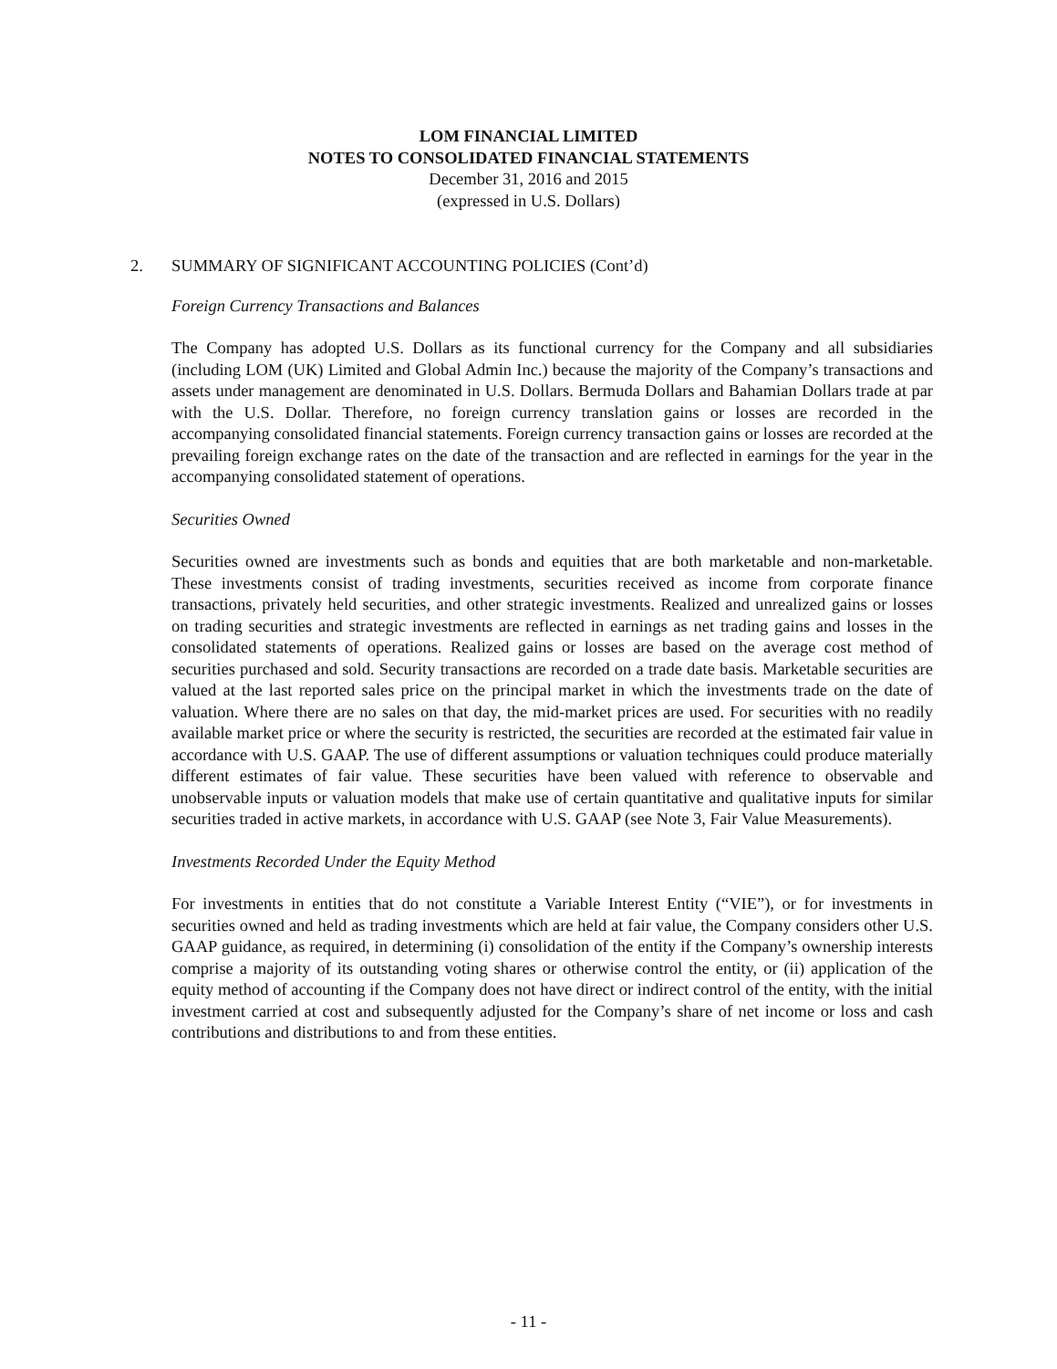LOM FINANCIAL LIMITED
NOTES TO CONSOLIDATED FINANCIAL STATEMENTS
December 31, 2016 and 2015
(expressed in U.S. Dollars)
2. SUMMARY OF SIGNIFICANT ACCOUNTING POLICIES (Cont’d)
Foreign Currency Transactions and Balances
The Company has adopted U.S. Dollars as its functional currency for the Company and all subsidiaries (including LOM (UK) Limited and Global Admin Inc.) because the majority of the Company’s transactions and assets under management are denominated in U.S. Dollars. Bermuda Dollars and Bahamian Dollars trade at par with the U.S. Dollar. Therefore, no foreign currency translation gains or losses are recorded in the accompanying consolidated financial statements. Foreign currency transaction gains or losses are recorded at the prevailing foreign exchange rates on the date of the transaction and are reflected in earnings for the year in the accompanying consolidated statement of operations.
Securities Owned
Securities owned are investments such as bonds and equities that are both marketable and non-marketable. These investments consist of trading investments, securities received as income from corporate finance transactions, privately held securities, and other strategic investments. Realized and unrealized gains or losses on trading securities and strategic investments are reflected in earnings as net trading gains and losses in the consolidated statements of operations. Realized gains or losses are based on the average cost method of securities purchased and sold. Security transactions are recorded on a trade date basis. Marketable securities are valued at the last reported sales price on the principal market in which the investments trade on the date of valuation. Where there are no sales on that day, the mid-market prices are used. For securities with no readily available market price or where the security is restricted, the securities are recorded at the estimated fair value in accordance with U.S. GAAP. The use of different assumptions or valuation techniques could produce materially different estimates of fair value. These securities have been valued with reference to observable and unobservable inputs or valuation models that make use of certain quantitative and qualitative inputs for similar securities traded in active markets, in accordance with U.S. GAAP (see Note 3, Fair Value Measurements).
Investments Recorded Under the Equity Method
For investments in entities that do not constitute a Variable Interest Entity (“VIE”), or for investments in securities owned and held as trading investments which are held at fair value, the Company considers other U.S. GAAP guidance, as required, in determining (i) consolidation of the entity if the Company’s ownership interests comprise a majority of its outstanding voting shares or otherwise control the entity, or (ii) application of the equity method of accounting if the Company does not have direct or indirect control of the entity, with the initial investment carried at cost and subsequently adjusted for the Company’s share of net income or loss and cash contributions and distributions to and from these entities.
- 11 -